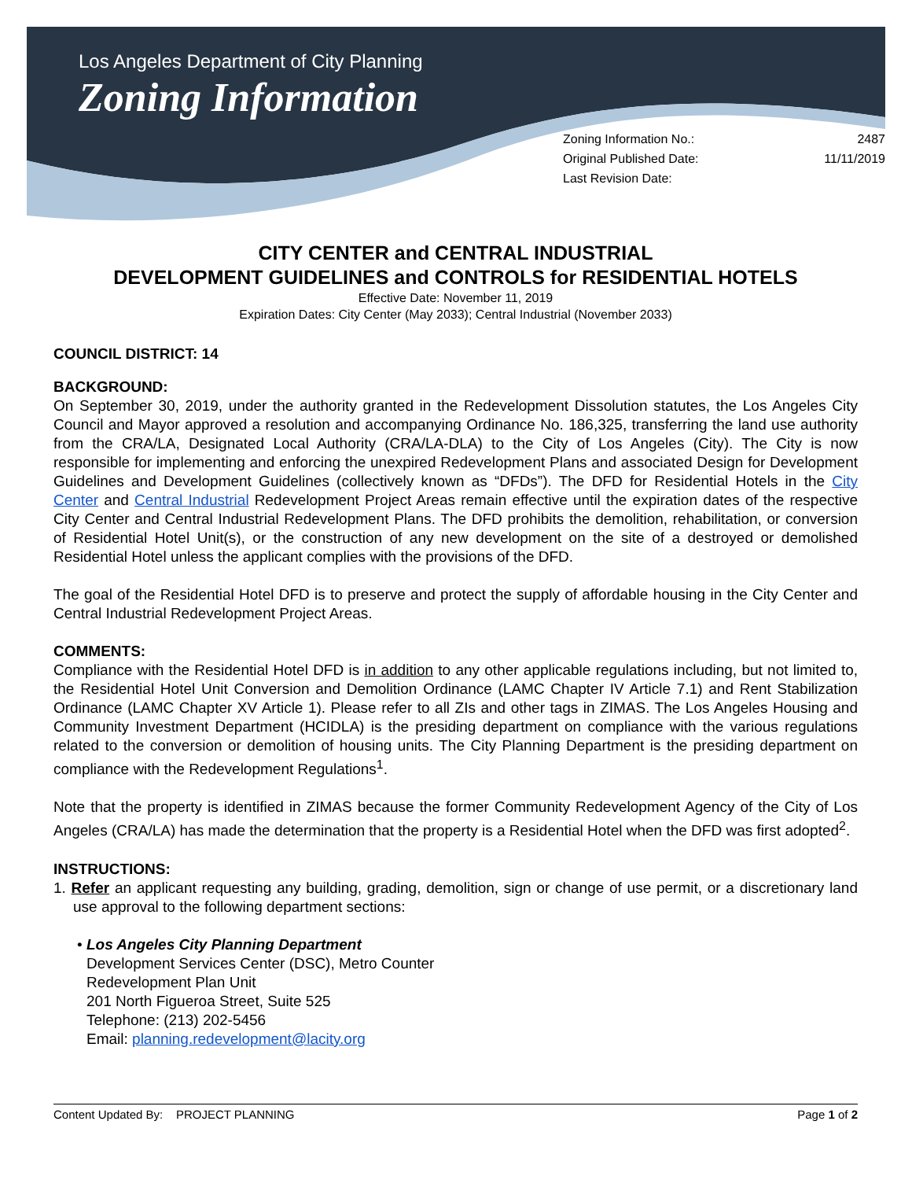Los Angeles Department of City Planning
Zoning Information
Zoning Information No.: 2487
Original Published Date: 11/11/2019
Last Revision Date:
CITY CENTER and CENTRAL INDUSTRIAL
DEVELOPMENT GUIDELINES and CONTROLS for RESIDENTIAL HOTELS
Effective Date: November 11, 2019
Expiration Dates: City Center (May 2033); Central Industrial (November 2033)
COUNCIL DISTRICT: 14
BACKGROUND:
On September 30, 2019, under the authority granted in the Redevelopment Dissolution statutes, the Los Angeles City Council and Mayor approved a resolution and accompanying Ordinance No. 186,325, transferring the land use authority from the CRA/LA, Designated Local Authority (CRA/LA-DLA) to the City of Los Angeles (City). The City is now responsible for implementing and enforcing the unexpired Redevelopment Plans and associated Design for Development Guidelines and Development Guidelines (collectively known as “DFDs”). The DFD for Residential Hotels in the City Center and Central Industrial Redevelopment Project Areas remain effective until the expiration dates of the respective City Center and Central Industrial Redevelopment Plans. The DFD prohibits the demolition, rehabilitation, or conversion of Residential Hotel Unit(s), or the construction of any new development on the site of a destroyed or demolished Residential Hotel unless the applicant complies with the provisions of the DFD.
The goal of the Residential Hotel DFD is to preserve and protect the supply of affordable housing in the City Center and Central Industrial Redevelopment Project Areas.
COMMENTS:
Compliance with the Residential Hotel DFD is in addition to any other applicable regulations including, but not limited to, the Residential Hotel Unit Conversion and Demolition Ordinance (LAMC Chapter IV Article 7.1) and Rent Stabilization Ordinance (LAMC Chapter XV Article 1). Please refer to all ZIs and other tags in ZIMAS. The Los Angeles Housing and Community Investment Department (HCIDLA) is the presiding department on compliance with the various regulations related to the conversion or demolition of housing units. The City Planning Department is the presiding department on compliance with the Redevelopment Regulations<sup>1</sup>.
Note that the property is identified in ZIMAS because the former Community Redevelopment Agency of the City of Los Angeles (CRA/LA) has made the determination that the property is a Residential Hotel when the DFD was first adopted<sup>2</sup>.
INSTRUCTIONS:
1. Refer an applicant requesting any building, grading, demolition, sign or change of use permit, or a discretionary land use approval to the following department sections:
• Los Angeles City Planning Department
Development Services Center (DSC), Metro Counter
Redevelopment Plan Unit
201 North Figueroa Street, Suite 525
Telephone: (213) 202-5456
Email: planning.redevelopment@lacity.org
Content Updated By: PROJECT PLANNING Page 1 of 2